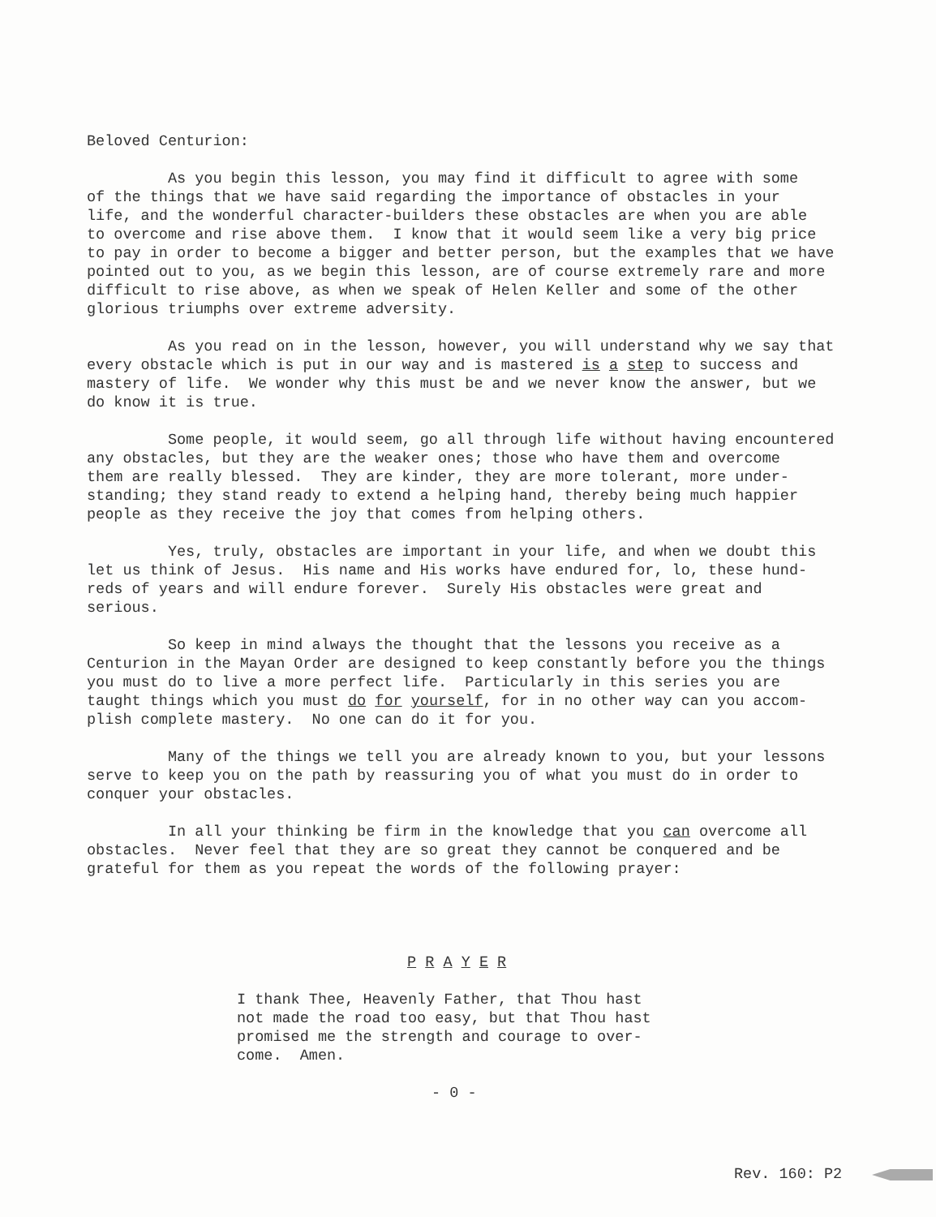Beloved Centurion:
As you begin this lesson, you may find it difficult to agree with some of the things that we have said regarding the importance of obstacles in your life, and the wonderful character-builders these obstacles are when you are able to overcome and rise above them. I know that it would seem like a very big price to pay in order to become a bigger and better person, but the examples that we have pointed out to you, as we begin this lesson, are of course extremely rare and more difficult to rise above, as when we speak of Helen Keller and some of the other glorious triumphs over extreme adversity.
As you read on in the lesson, however, you will understand why we say that every obstacle which is put in our way and is mastered is a step to success and mastery of life. We wonder why this must be and we never know the answer, but we do know it is true.
Some people, it would seem, go all through life without having encountered any obstacles, but they are the weaker ones; those who have them and overcome them are really blessed. They are kinder, they are more tolerant, more under- standing; they stand ready to extend a helping hand, thereby being much happier people as they receive the joy that comes from helping others.
Yes, truly, obstacles are important in your life, and when we doubt this let us think of Jesus. His name and His works have endured for, lo, these hund- reds of years and will endure forever. Surely His obstacles were great and serious.
So keep in mind always the thought that the lessons you receive as a Centurion in the Mayan Order are designed to keep constantly before you the things you must do to live a more perfect life. Particularly in this series you are taught things which you must do for yourself, for in no other way can you accom- plish complete mastery. No one can do it for you.
Many of the things we tell you are already known to you, but your lessons serve to keep you on the path by reassuring you of what you must do in order to conquer your obstacles.
In all your thinking be firm in the knowledge that you can overcome all obstacles. Never feel that they are so great they cannot be conquered and be grateful for them as you repeat the words of the following prayer:
P R A Y E R
I thank Thee, Heavenly Father, that Thou hast not made the road too easy, but that Thou hast promised me the strength and courage to over- come. Amen.
- 0 -
Rev. 160: P2